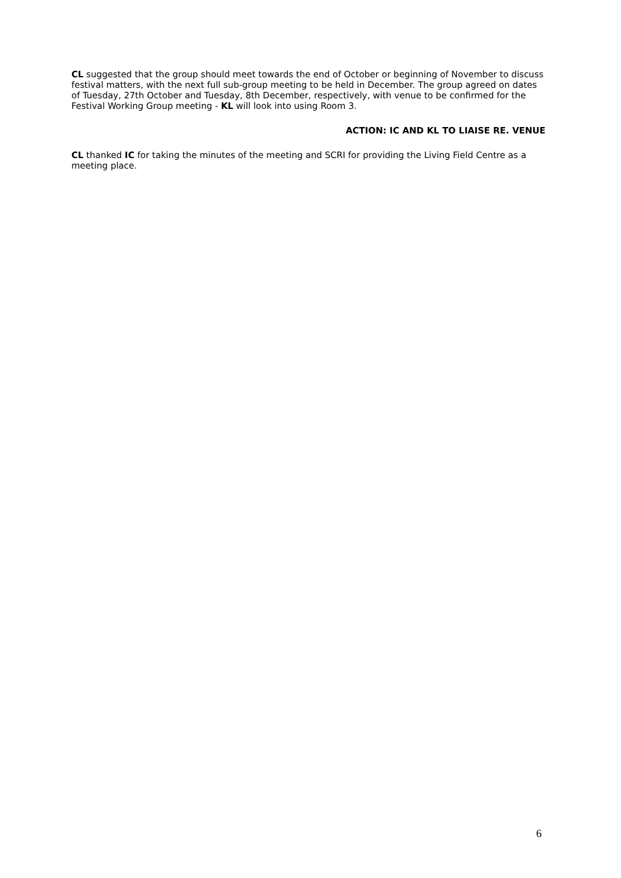CL suggested that the group should meet towards the end of October or beginning of November to discuss festival matters, with the next full sub-group meeting to be held in December. The group agreed on dates of Tuesday, 27th October and Tuesday, 8th December, respectively, with venue to be confirmed for the Festival Working Group meeting - KL will look into using Room 3.
ACTION: IC AND KL TO LIAISE RE. VENUE
CL thanked IC for taking the minutes of the meeting and SCRI for providing the Living Field Centre as a meeting place.
6